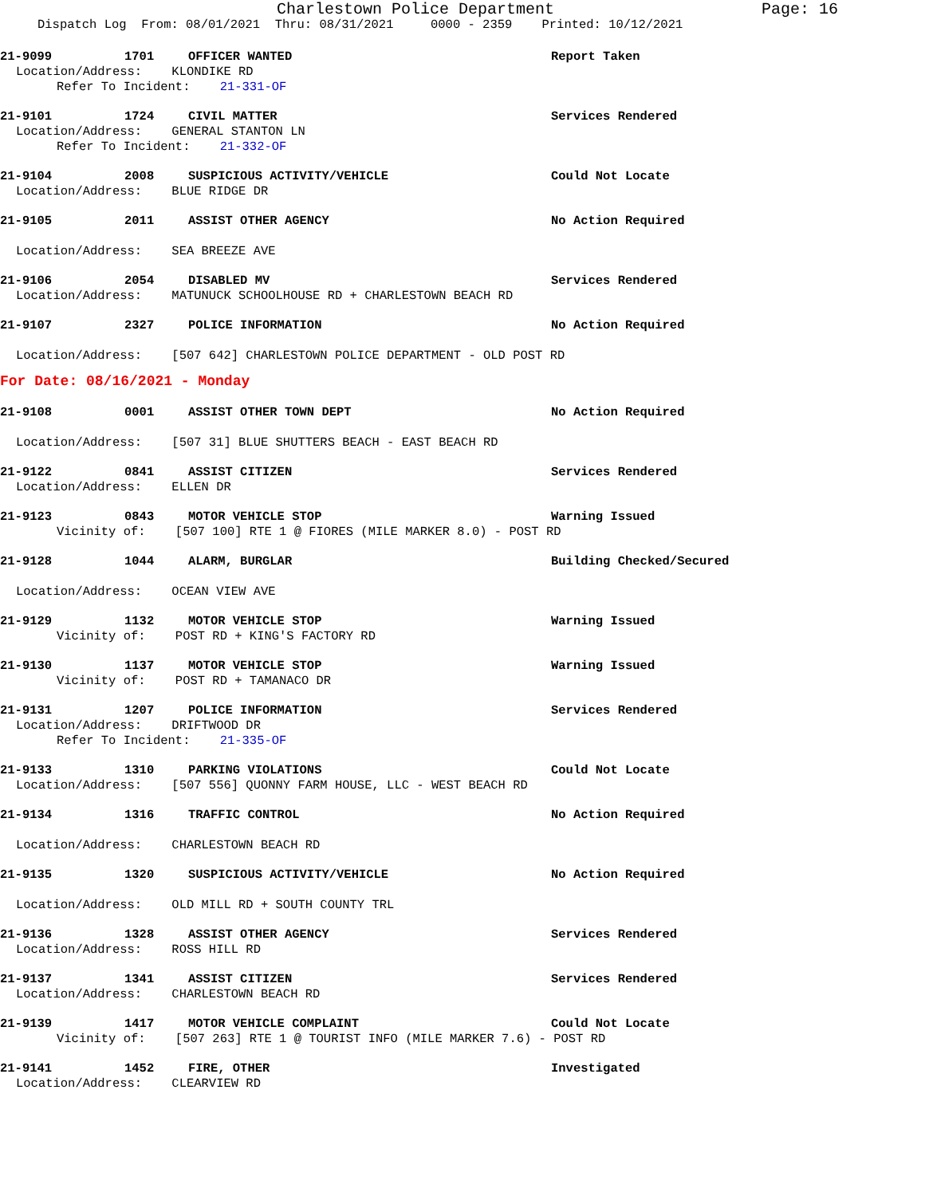Charlestown Police Department Page: 16
Dispatch Log From: 08/01/2021 Thru: 08/31/2021 0000 - 2359 Printed: 10/12/2021
21-9099 1701 OFFICER WANTED Report Taken
Location/Address: KLONDIKE RD
Refer To Incident: 21-331-OF
21-9101 1724 CIVIL MATTER Services Rendered
Location/Address: GENERAL STANTON LN
Refer To Incident: 21-332-OF
21-9104 2008 SUSPICIOUS ACTIVITY/VEHICLE Could Not Locate
Location/Address: BLUE RIDGE DR
21-9105 2011 ASSIST OTHER AGENCY No Action Required
Location/Address: SEA BREEZE AVE
21-9106 2054 DISABLED MV Services Rendered
Location/Address: MATUNUCK SCHOOLHOUSE RD + CHARLESTOWN BEACH RD
21-9107 2327 POLICE INFORMATION No Action Required
Location/Address: [507 642] CHARLESTOWN POLICE DEPARTMENT - OLD POST RD
For Date: 08/16/2021 - Monday
21-9108 0001 ASSIST OTHER TOWN DEPT No Action Required
Location/Address: [507 31] BLUE SHUTTERS BEACH - EAST BEACH RD
21-9122 0841 ASSIST CITIZEN Services Rendered
Location/Address: ELLEN DR
21-9123 0843 MOTOR VEHICLE STOP Warning Issued
Vicinity of: [507 100] RTE 1 @ FIORES (MILE MARKER 8.0) - POST RD
21-9128 1044 ALARM, BURGLAR Building Checked/Secured
Location/Address: OCEAN VIEW AVE
21-9129 1132 MOTOR VEHICLE STOP Warning Issued
Vicinity of: POST RD + KING'S FACTORY RD
21-9130 1137 MOTOR VEHICLE STOP Warning Issued
Vicinity of: POST RD + TAMANACO DR
21-9131 1207 POLICE INFORMATION Services Rendered
Location/Address: DRIFTWOOD DR
Refer To Incident: 21-335-OF
21-9133 1310 PARKING VIOLATIONS Could Not Locate
Location/Address: [507 556] QUONNY FARM HOUSE, LLC - WEST BEACH RD
21-9134 1316 TRAFFIC CONTROL No Action Required
Location/Address: CHARLESTOWN BEACH RD
21-9135 1320 SUSPICIOUS ACTIVITY/VEHICLE No Action Required
Location/Address: OLD MILL RD + SOUTH COUNTY TRL
21-9136 1328 ASSIST OTHER AGENCY Services Rendered
Location/Address: ROSS HILL RD
21-9137 1341 ASSIST CITIZEN Services Rendered
Location/Address: CHARLESTOWN BEACH RD
21-9139 1417 MOTOR VEHICLE COMPLAINT Could Not Locate
Vicinity of: [507 263] RTE 1 @ TOURIST INFO (MILE MARKER 7.6) - POST RD
21-9141 1452 FIRE, OTHER Investigated
Location/Address: CLEARVIEW RD